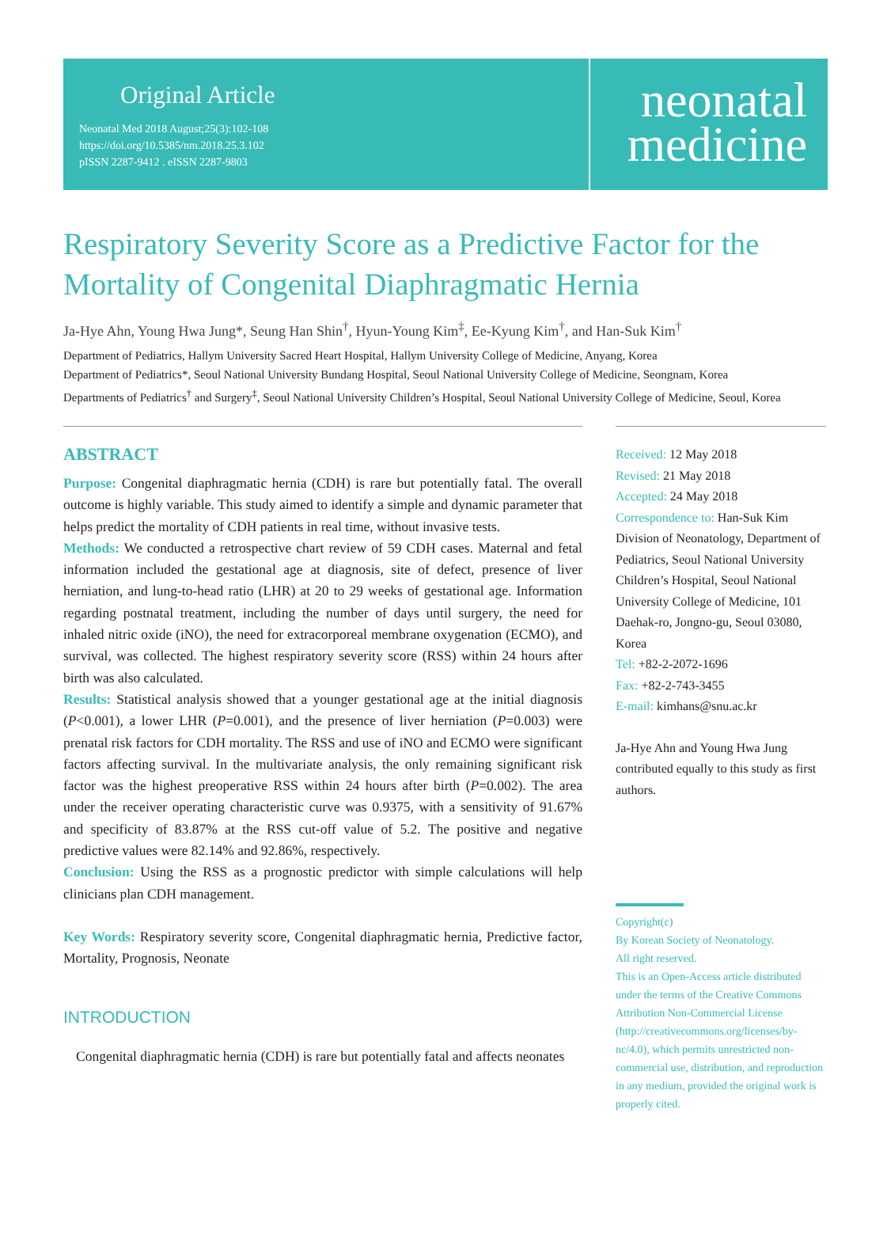Original Article
Neonatal Med 2018 August;25(3):102-108
https://doi.org/10.5385/nm.2018.25.3.102
pISSN 2287-9412 . eISSN 2287-9803
neonatal
medicine
Respiratory Severity Score as a Predictive Factor for the Mortality of Congenital Diaphragmatic Hernia
Ja-Hye Ahn, Young Hwa Jung*, Seung Han Shin<sup>†</sup>, Hyun-Young Kim<sup>‡</sup>, Ee-Kyung Kim<sup>†</sup>, and Han-Suk Kim<sup>†</sup>
Department of Pediatrics, Hallym University Sacred Heart Hospital, Hallym University College of Medicine, Anyang, Korea
Department of Pediatrics*, Seoul National University Bundang Hospital, Seoul National University College of Medicine, Seongnam, Korea
Departments of Pediatrics<sup>†</sup> and Surgery<sup>‡</sup>, Seoul National University Children’s Hospital, Seoul National University College of Medicine, Seoul, Korea
ABSTRACT
Purpose: Congenital diaphragmatic hernia (CDH) is rare but potentially fatal. The overall outcome is highly variable. This study aimed to identify a simple and dynamic parameter that helps predict the mortality of CDH patients in real time, without invasive tests.
Methods: We conducted a retrospective chart review of 59 CDH cases. Maternal and fetal information included the gestational age at diagnosis, site of defect, presence of liver herniation, and lung-to-head ratio (LHR) at 20 to 29 weeks of gestational age. Information regarding postnatal treatment, including the number of days until surgery, the need for inhaled nitric oxide (iNO), the need for extracorporeal membrane oxygenation (ECMO), and survival, was collected. The highest respiratory severity score (RSS) within 24 hours after birth was also calculated.
Results: Statistical analysis showed that a younger gestational age at the initial diagnosis (P<0.001), a lower LHR (P=0.001), and the presence of liver herniation (P=0.003) were prenatal risk factors for CDH mortality. The RSS and use of iNO and ECMO were significant factors affecting survival. In the multivariate analysis, the only remaining significant risk factor was the highest preoperative RSS within 24 hours after birth (P=0.002). The area under the receiver operating characteristic curve was 0.9375, with a sensitivity of 91.67% and specificity of 83.87% at the RSS cut-off value of 5.2. The positive and negative predictive values were 82.14% and 92.86%, respectively.
Conclusion: Using the RSS as a prognostic predictor with simple calculations will help clinicians plan CDH management.
Key Words: Respiratory severity score, Congenital diaphragmatic hernia, Predictive factor, Mortality, Prognosis, Neonate
INTRODUCTION
Congenital diaphragmatic hernia (CDH) is rare but potentially fatal and affects neonates
Received: 12 May 2018
Revised: 21 May 2018
Accepted: 24 May 2018
Correspondence to: Han-Suk Kim
Division of Neonatology, Department of Pediatrics, Seoul National University Children’s Hospital, Seoul National University College of Medicine, 101 Daehak-ro, Jongno-gu, Seoul 03080, Korea
Tel: +82-2-2072-1696
Fax: +82-2-743-3455
E-mail: kimhans@snu.ac.kr
Ja-Hye Ahn and Young Hwa Jung contributed equally to this study as first authors.
Copyright(c)
By Korean Society of Neonatology.
All right reserved.
This is an Open-Access article distributed under the terms of the Creative Commons Attribution Non-Commercial License (http://creativecommons.org/licenses/by-nc/4.0), which permits unrestricted non-commercial use, distribution, and reproduction in any medium, provided the original work is properly cited.